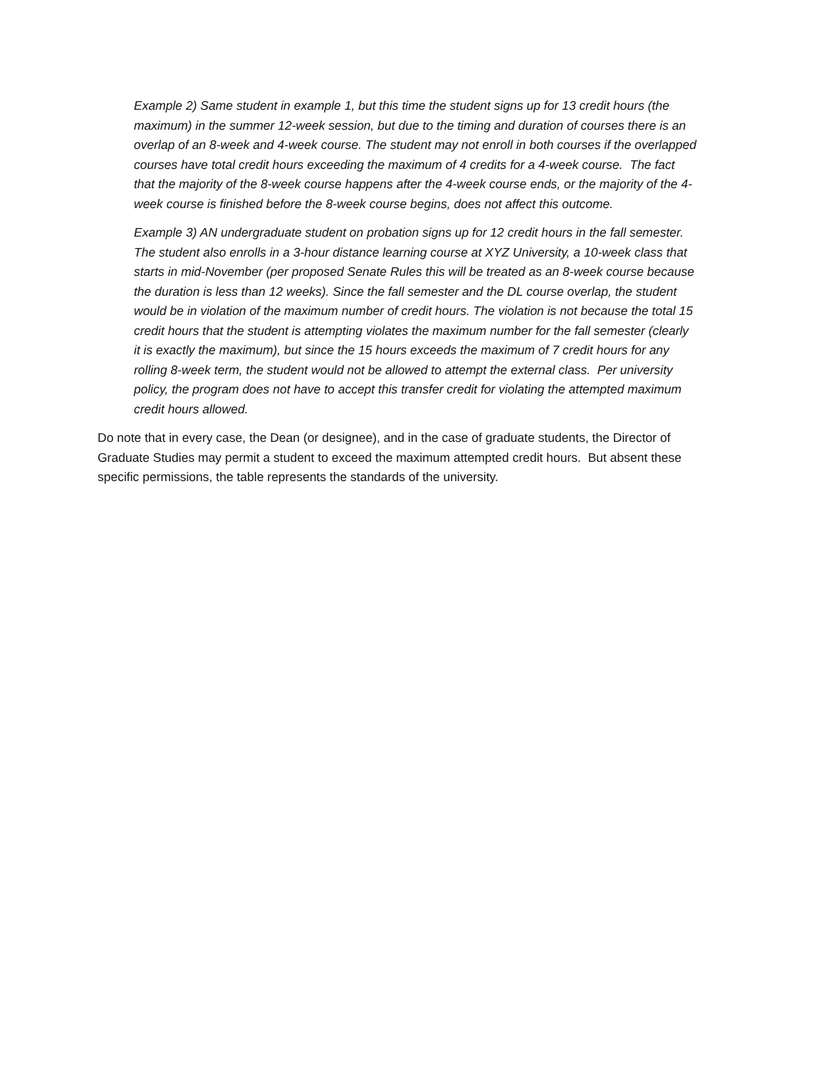Example 2) Same student in example 1, but this time the student signs up for 13 credit hours (the maximum) in the summer 12-week session, but due to the timing and duration of courses there is an overlap of an 8-week and 4-week course. The student may not enroll in both courses if the overlapped courses have total credit hours exceeding the maximum of 4 credits for a 4-week course. The fact that the majority of the 8-week course happens after the 4-week course ends, or the majority of the 4-week course is finished before the 8-week course begins, does not affect this outcome.
Example 3) AN undergraduate student on probation signs up for 12 credit hours in the fall semester. The student also enrolls in a 3-hour distance learning course at XYZ University, a 10-week class that starts in mid-November (per proposed Senate Rules this will be treated as an 8-week course because the duration is less than 12 weeks). Since the fall semester and the DL course overlap, the student would be in violation of the maximum number of credit hours. The violation is not because the total 15 credit hours that the student is attempting violates the maximum number for the fall semester (clearly it is exactly the maximum), but since the 15 hours exceeds the maximum of 7 credit hours for any rolling 8-week term, the student would not be allowed to attempt the external class. Per university policy, the program does not have to accept this transfer credit for violating the attempted maximum credit hours allowed.
Do note that in every case, the Dean (or designee), and in the case of graduate students, the Director of Graduate Studies may permit a student to exceed the maximum attempted credit hours. But absent these specific permissions, the table represents the standards of the university.